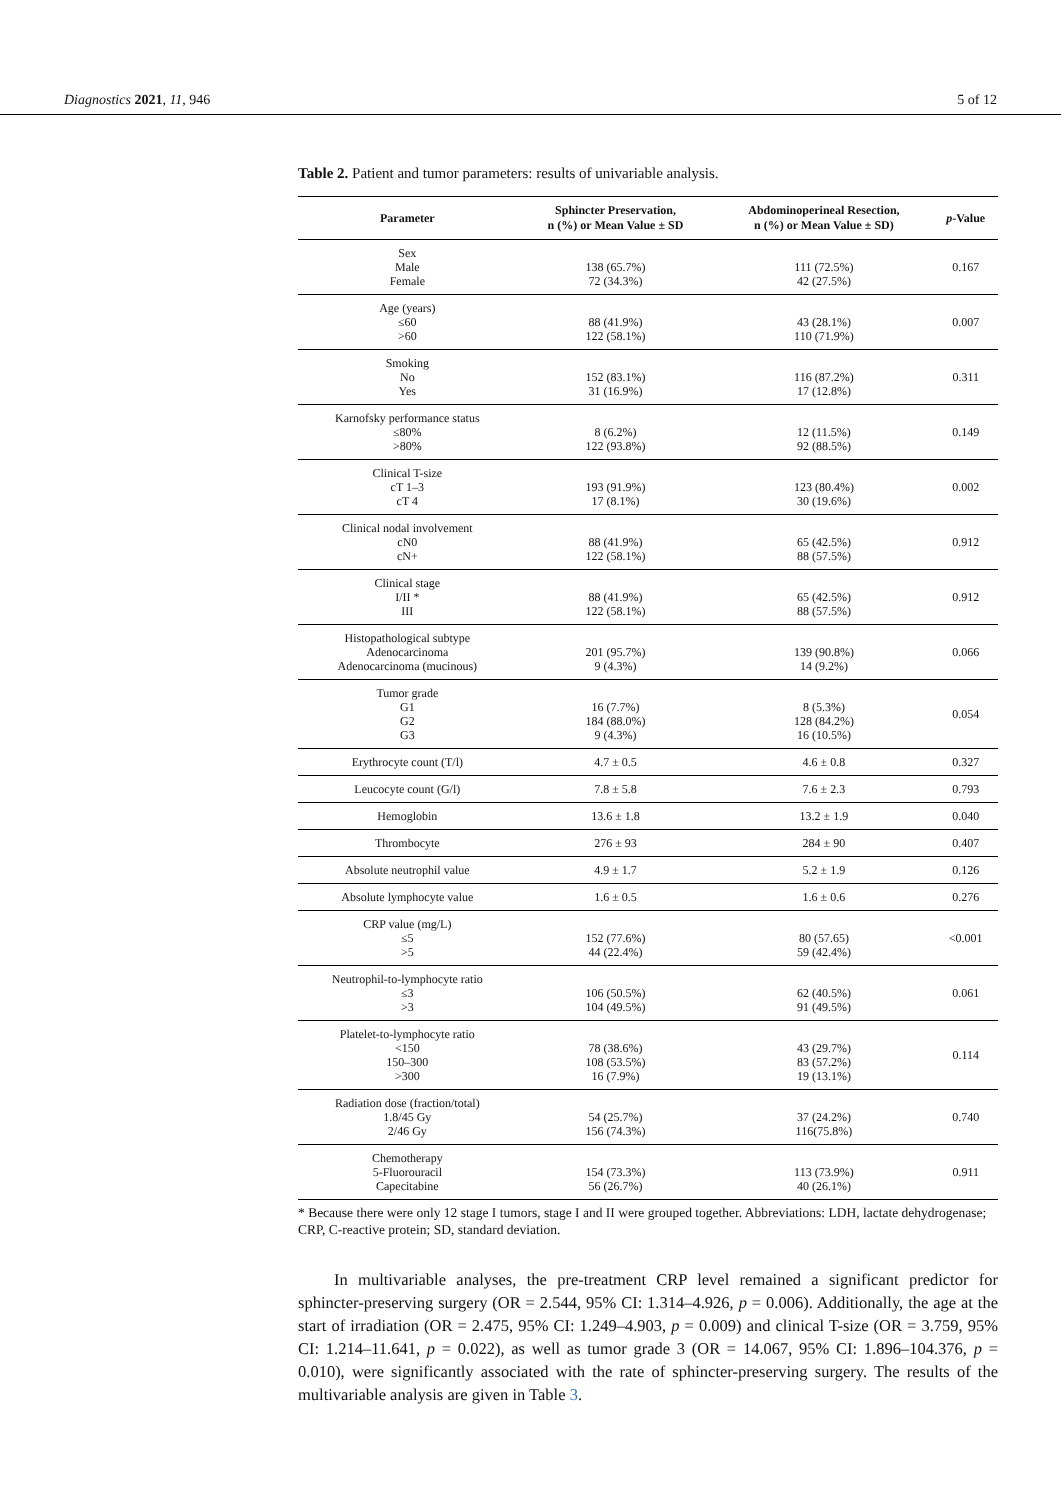Diagnostics 2021, 11, 946 5 of 12
Table 2. Patient and tumor parameters: results of univariable analysis.
| Parameter | Sphincter Preservation, n (%) or Mean Value ± SD | Abdominoperineal Resection, n (%) or Mean Value ± SD) | p -Value |
| --- | --- | --- | --- |
| Sex Male Female | 138 (65.7%) 72 (34.3%) | 111 (72.5%) 42 (27.5%) | 0.167 |
| Age (years) ≤60 >60 | 88 (41.9%) 122 (58.1%) | 43 (28.1%) 110 (71.9%) | 0.007 |
| Smoking No Yes | 152 (83.1%) 31 (16.9%) | 116 (87.2%) 17 (12.8%) | 0.311 |
| Karnofsky performance status ≤80% >80% | 8 (6.2%) 122 (93.8%) | 12 (11.5%) 92 (88.5%) | 0.149 |
| Clinical T-size cT 1–3 cT 4 | 193 (91.9%) 17 (8.1%) | 123 (80.4%) 30 (19.6%) | 0.002 |
| Clinical nodal involvement cN0 cN+ | 88 (41.9%) 122 (58.1%) | 65 (42.5%) 88 (57.5%) | 0.912 |
| Clinical stage I/II * III | 88 (41.9%) 122 (58.1%) | 65 (42.5%) 88 (57.5%) | 0.912 |
| Histopathological subtype Adenocarcinoma Adenocarcinoma (mucinous) | 201 (95.7%) 9 (4.3%) | 139 (90.8%) 14 (9.2%) | 0.066 |
| Tumor grade G1 G2 G3 | 16 (7.7%) 184 (88.0%) 9 (4.3%) | 8 (5.3%) 128 (84.2%) 16 (10.5%) | 0.054 |
| Erythrocyte count (T/l) | 4.7 ± 0.5 | 4.6 ± 0.8 | 0.327 |
| Leucocyte count (G/l) | 7.8 ± 5.8 | 7.6 ± 2.3 | 0.793 |
| Hemoglobin | 13.6 ± 1.8 | 13.2 ± 1.9 | 0.040 |
| Thrombocyte | 276 ± 93 | 284 ± 90 | 0.407 |
| Absolute neutrophil value | 4.9 ± 1.7 | 5.2 ± 1.9 | 0.126 |
| Absolute lymphocyte value | 1.6 ± 0.5 | 1.6 ± 0.6 | 0.276 |
| CRP value (mg/L) ≤5 >5 | 152 (77.6%) 44 (22.4%) | 80 (57.65) 59 (42.4%) | <0.001 |
| Neutrophil-to-lymphocyte ratio ≤3 >3 | 106 (50.5%) 104 (49.5%) | 62 (40.5%) 91 (49.5%) | 0.061 |
| Platelet-to-lymphocyte ratio <150 150–300 >300 | 78 (38.6%) 108 (53.5%) 16 (7.9%) | 43 (29.7%) 83 (57.2%) 19 (13.1%) | 0.114 |
| Radiation dose (fraction/total) 1.8/45 Gy 2/46 Gy | 54 (25.7%) 156 (74.3%) | 37 (24.2%) 116(75.8%) | 0.740 |
| Chemotherapy 5-Fluorouracil Capecitabine | 154 (73.3%) 56 (26.7%) | 113 (73.9%) 40 (26.1%) | 0.911 |
* Because there were only 12 stage I tumors, stage I and II were grouped together. Abbreviations: LDH, lactate dehydrogenase; CRP, C-reactive protein; SD, standard deviation.
In multivariable analyses, the pre-treatment CRP level remained a significant predictor for sphincter-preserving surgery (OR = 2.544, 95% CI: 1.314–4.926, p = 0.006). Additionally, the age at the start of irradiation (OR = 2.475, 95% CI: 1.249–4.903, p = 0.009) and clinical T-size (OR = 3.759, 95% CI: 1.214–11.641, p = 0.022), as well as tumor grade 3 (OR = 14.067, 95% CI: 1.896–104.376, p = 0.010), were significantly associated with the rate of sphincter-preserving surgery. The results of the multivariable analysis are given in Table 3.